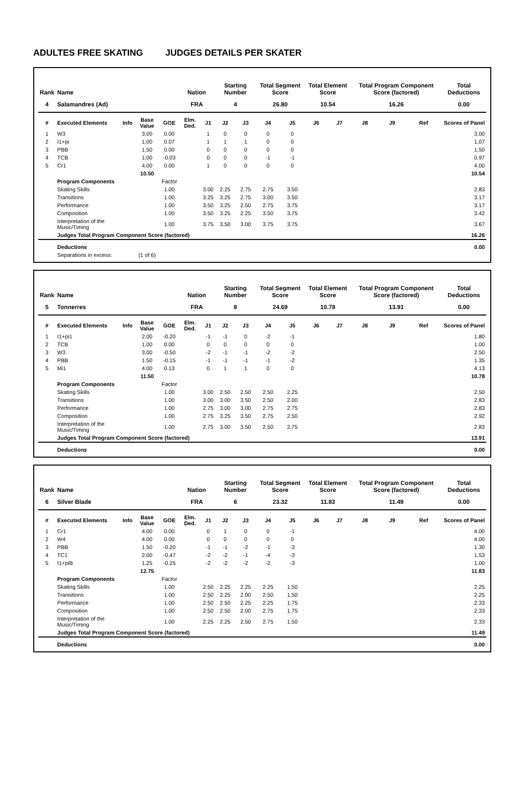ADULTES FREE SKATING JUDGES DETAILS PER SKATER
| Rank | Name | | | | Nation | | Starting Number | | Total Segment Score | | Total Element Score | | Total Program Component Score (factored) | | | Total Deductions |
| --- | --- | --- | --- | --- | --- | --- | --- | --- | --- | --- | --- | --- | --- | --- | --- | --- |
| 4 | Salamandres (Ad) | | | | FRA | | 4 | | 26.80 | | 10.54 | | 16.26 | | | 0.00 |
| # | Executed Elements | Info | Base Value | GOE | Elm. Ded. | J1 | J2 | J3 | J4 | J5 | J6 | J7 | J8 | J9 | Ref | Scores of Panel |
| 1 | W3 | | 3.00 | 0.00 | | 1 | 0 | 0 | 0 | 0 | | | | | | 3.00 |
| 2 | I1+pi | | 1.00 | 0.07 | | 1 | 1 | 1 | 0 | 0 | | | | | | 1.07 |
| 3 | PBB | | 1.50 | 0.00 | | 0 | 0 | 0 | 0 | 0 | | | | | | 1.50 |
| 4 | TCB | | 1.00 | -0.03 | | 0 | 0 | 0 | -1 | -1 | | | | | | 0.97 |
| 5 | Cr1 | | 4.00 | 0.00 | | 1 | 0 | 0 | 0 | 0 | | | | | | 4.00 |
| | | | 10.50 | | | | | | | | | | | | | 10.54 |
| | Program Components | | | Factor | | | | | | | | | | | | |
| | Skating Skills | | | 1.00 | | 3.00 | 2.25 | 2.75 | 2.75 | 3.50 | | | | | | 2.83 |
| | Transitions | | | 1.00 | | 3.25 | 3.25 | 2.75 | 3.00 | 3.50 | | | | | | 3.17 |
| | Performance | | | 1.00 | | 3.50 | 3.25 | 2.50 | 2.75 | 3.75 | | | | | | 3.17 |
| | Composition | | | 1.00 | | 3.50 | 3.25 | 2.25 | 3.50 | 3.75 | | | | | | 3.42 |
| | Interpretation of the Music/Timing | | | 1.00 | | 3.75 | 3.50 | 3.00 | 3.75 | 3.75 | | | | | | 3.67 |
| | Judges Total Program Component Score (factored) | | | | | | | | | | | | | | | 16.26 |
| | Deductions | | | | | | | | | | | | | | | 0.00 |
| | Separations in excess: | | (1 of 6) | | | | | | | | | | | | | |
| Rank | Name | | | | Nation | | Starting Number | | Total Segment Score | | Total Element Score | | Total Program Component Score (factored) | | | Total Deductions |
| --- | --- | --- | --- | --- | --- | --- | --- | --- | --- | --- | --- | --- | --- | --- | --- | --- |
| 5 | Tonnerres | | | | FRA | | 8 | | 24.69 | | 10.78 | | 13.91 | | | 0.00 |
| # | Executed Elements | Info | Base Value | GOE | Elm. Ded. | J1 | J2 | J3 | J4 | J5 | J6 | J7 | J8 | J9 | Ref | Scores of Panel |
| 1 | I1+pi1 | | 2.00 | -0.20 | | -1 | -1 | 0 | -2 | -1 | | | | | | 1.80 |
| 2 | TCB | | 1.00 | 0.00 | | 0 | 0 | 0 | 0 | 0 | | | | | | 1.00 |
| 3 | W3 | | 3.00 | -0.50 | | -2 | -1 | -1 | -2 | -2 | | | | | | 2.50 |
| 4 | PBB | | 1.50 | -0.15 | | -1 | -1 | -1 | -1 | -2 | | | | | | 1.35 |
| 5 | Mi1 | | 4.00 | 0.13 | | 0 | 1 | 1 | 0 | 0 | | | | | | 4.13 |
| | | | 11.50 | | | | | | | | | | | | | 10.78 |
| | Program Components | | | Factor | | | | | | | | | | | | |
| | Skating Skills | | | 1.00 | | 3.00 | 2.50 | 2.50 | 2.50 | 2.25 | | | | | | 2.50 |
| | Transitions | | | 1.00 | | 3.00 | 3.00 | 3.50 | 2.50 | 2.00 | | | | | | 2.83 |
| | Performance | | | 1.00 | | 2.75 | 3.00 | 3.00 | 2.75 | 2.75 | | | | | | 2.83 |
| | Composition | | | 1.00 | | 2.75 | 3.25 | 3.50 | 2.75 | 2.50 | | | | | | 2.92 |
| | Interpretation of the Music/Timing | | | 1.00 | | 2.75 | 3.00 | 3.50 | 2.50 | 2.75 | | | | | | 2.83 |
| | Judges Total Program Component Score (factored) | | | | | | | | | | | | | | | 13.91 |
| | Deductions | | | | | | | | | | | | | | | 0.00 |
| Rank | Name | | | | Nation | | Starting Number | | Total Segment Score | | Total Element Score | | Total Program Component Score (factored) | | | Total Deductions |
| --- | --- | --- | --- | --- | --- | --- | --- | --- | --- | --- | --- | --- | --- | --- | --- | --- |
| 6 | Silver Blade | | | | FRA | | 6 | | 23.32 | | 11.83 | | 11.49 | | | 0.00 |
| # | Executed Elements | Info | Base Value | GOE | Elm. Ded. | J1 | J2 | J3 | J4 | J5 | J6 | J7 | J8 | J9 | Ref | Scores of Panel |
| 1 | Cr1 | | 4.00 | 0.00 | | 0 | 1 | 0 | 0 | -1 | | | | | | 4.00 |
| 2 | W4 | | 4.00 | 0.00 | | 0 | 0 | 0 | 0 | 0 | | | | | | 4.00 |
| 3 | PBB | | 1.50 | -0.20 | | -1 | -1 | -2 | -1 | -3 | | | | | | 1.30 |
| 4 | TC1 | | 2.00 | -0.47 | | -2 | -2 | -1 | -4 | -3 | | | | | | 1.53 |
| 5 | I1+piB | | 1.25 | -0.25 | | -2 | -2 | -2 | -2 | -3 | | | | | | 1.00 |
| | | | 12.75 | | | | | | | | | | | | | 11.83 |
| | Program Components | | | Factor | | | | | | | | | | | | |
| | Skating Skills | | | 1.00 | | 2.50 | 2.25 | 2.25 | 2.25 | 1.50 | | | | | | 2.25 |
| | Transitions | | | 1.00 | | 2.50 | 2.25 | 2.00 | 2.50 | 1.50 | | | | | | 2.25 |
| | Performance | | | 1.00 | | 2.50 | 2.50 | 2.25 | 2.25 | 1.75 | | | | | | 2.33 |
| | Composition | | | 1.00 | | 2.50 | 2.50 | 2.00 | 2.75 | 1.75 | | | | | | 2.33 |
| | Interpretation of the Music/Timing | | | 1.00 | | 2.25 | 2.25 | 2.50 | 2.75 | 1.50 | | | | | | 2.33 |
| | Judges Total Program Component Score (factored) | | | | | | | | | | | | | | | 11.49 |
| | Deductions | | | | | | | | | | | | | | | 0.00 |